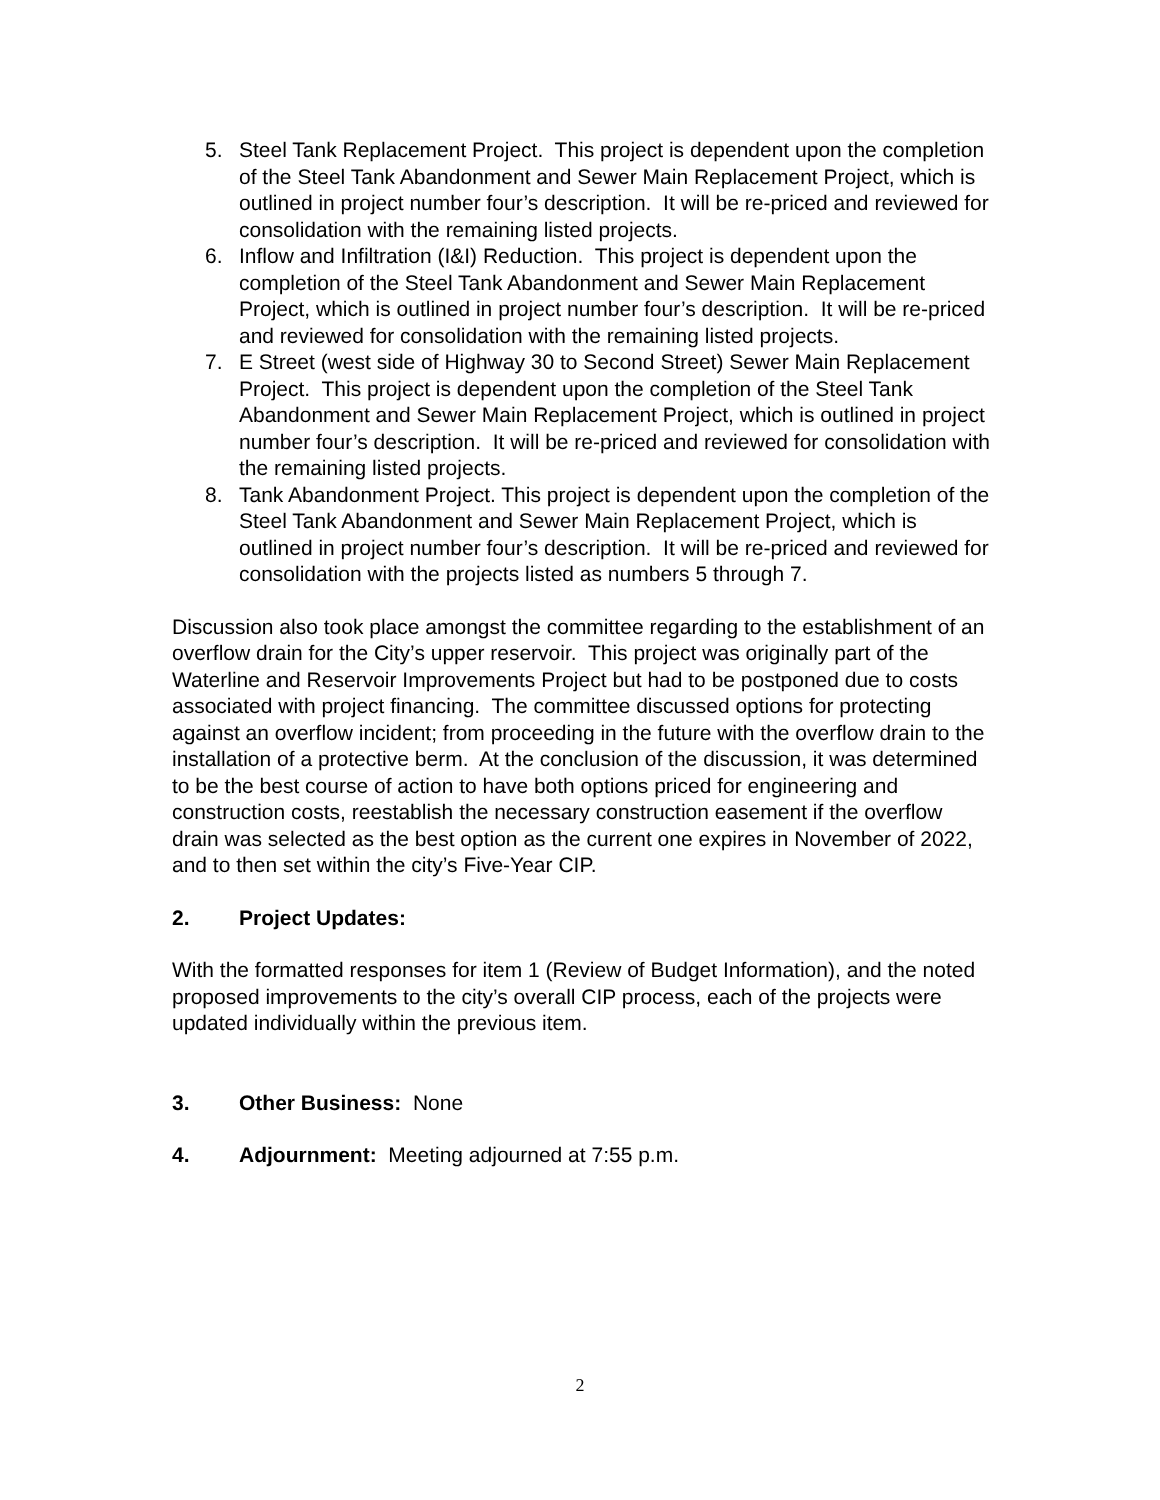5. Steel Tank Replacement Project. This project is dependent upon the completion of the Steel Tank Abandonment and Sewer Main Replacement Project, which is outlined in project number four’s description. It will be re-priced and reviewed for consolidation with the remaining listed projects.
6. Inflow and Infiltration (I&I) Reduction. This project is dependent upon the completion of the Steel Tank Abandonment and Sewer Main Replacement Project, which is outlined in project number four’s description. It will be re-priced and reviewed for consolidation with the remaining listed projects.
7. E Street (west side of Highway 30 to Second Street) Sewer Main Replacement Project. This project is dependent upon the completion of the Steel Tank Abandonment and Sewer Main Replacement Project, which is outlined in project number four’s description. It will be re-priced and reviewed for consolidation with the remaining listed projects.
8. Tank Abandonment Project. This project is dependent upon the completion of the Steel Tank Abandonment and Sewer Main Replacement Project, which is outlined in project number four’s description. It will be re-priced and reviewed for consolidation with the projects listed as numbers 5 through 7.
Discussion also took place amongst the committee regarding to the establishment of an overflow drain for the City’s upper reservoir. This project was originally part of the Waterline and Reservoir Improvements Project but had to be postponed due to costs associated with project financing. The committee discussed options for protecting against an overflow incident; from proceeding in the future with the overflow drain to the installation of a protective berm. At the conclusion of the discussion, it was determined to be the best course of action to have both options priced for engineering and construction costs, reestablish the necessary construction easement if the overflow drain was selected as the best option as the current one expires in November of 2022, and to then set within the city’s Five-Year CIP.
2. Project Updates:
With the formatted responses for item 1 (Review of Budget Information), and the noted proposed improvements to the city’s overall CIP process, each of the projects were updated individually within the previous item.
3. Other Business: None
4. Adjournment: Meeting adjourned at 7:55 p.m.
2